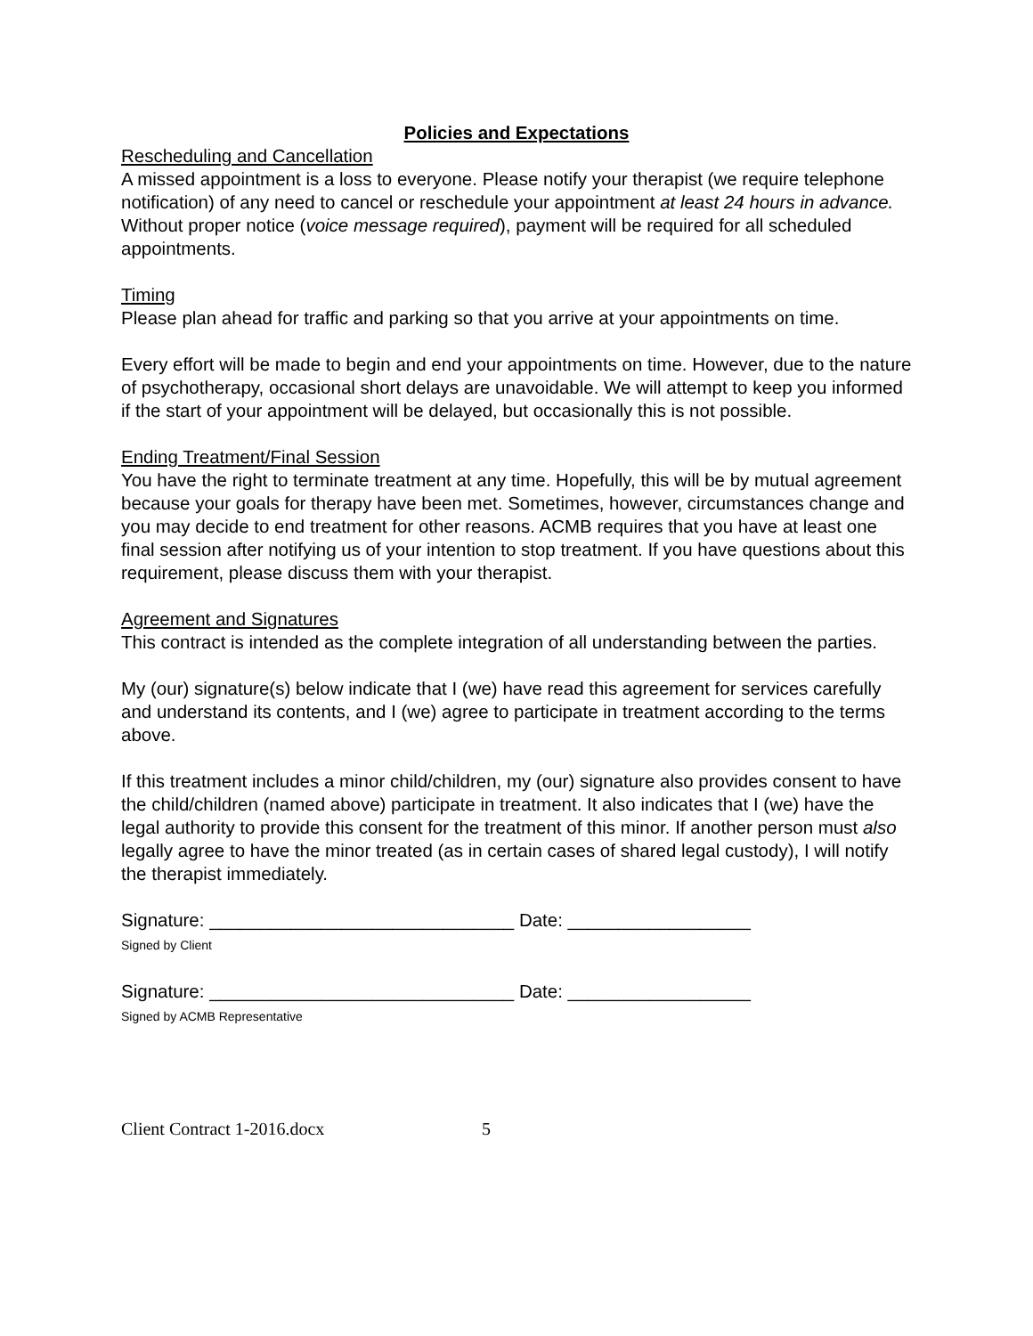Policies and Expectations
Rescheduling and Cancellation
A missed appointment is a loss to everyone. Please notify your therapist (we require telephone notification) of any need to cancel or reschedule your appointment at least 24 hours in advance. Without proper notice (voice message required), payment will be required for all scheduled appointments.
Timing
Please plan ahead for traffic and parking so that you arrive at your appointments on time.
Every effort will be made to begin and end your appointments on time. However, due to the nature of psychotherapy, occasional short delays are unavoidable. We will attempt to keep you informed if the start of your appointment will be delayed, but occasionally this is not possible.
Ending Treatment/Final Session
You have the right to terminate treatment at any time. Hopefully, this will be by mutual agreement because your goals for therapy have been met. Sometimes, however, circumstances change and you may decide to end treatment for other reasons. ACMB requires that you have at least one final session after notifying us of your intention to stop treatment. If you have questions about this requirement, please discuss them with your therapist.
Agreement and Signatures
This contract is intended as the complete integration of all understanding between the parties.
My (our) signature(s) below indicate that I (we) have read this agreement for services carefully and understand its contents, and I (we) agree to participate in treatment according to the terms above.
If this treatment includes a minor child/children, my (our) signature also provides consent to have the child/children (named above) participate in treatment. It also indicates that I (we) have the legal authority to provide this consent for the treatment of this minor. If another person must also legally agree to have the minor treated (as in certain cases of shared legal custody), I will notify the therapist immediately.
Signature: ______________________________ Date: __________________
Signed by Client
Signature: ______________________________ Date: __________________
Signed by ACMB Representative
Client Contract 1-2016.docx 5